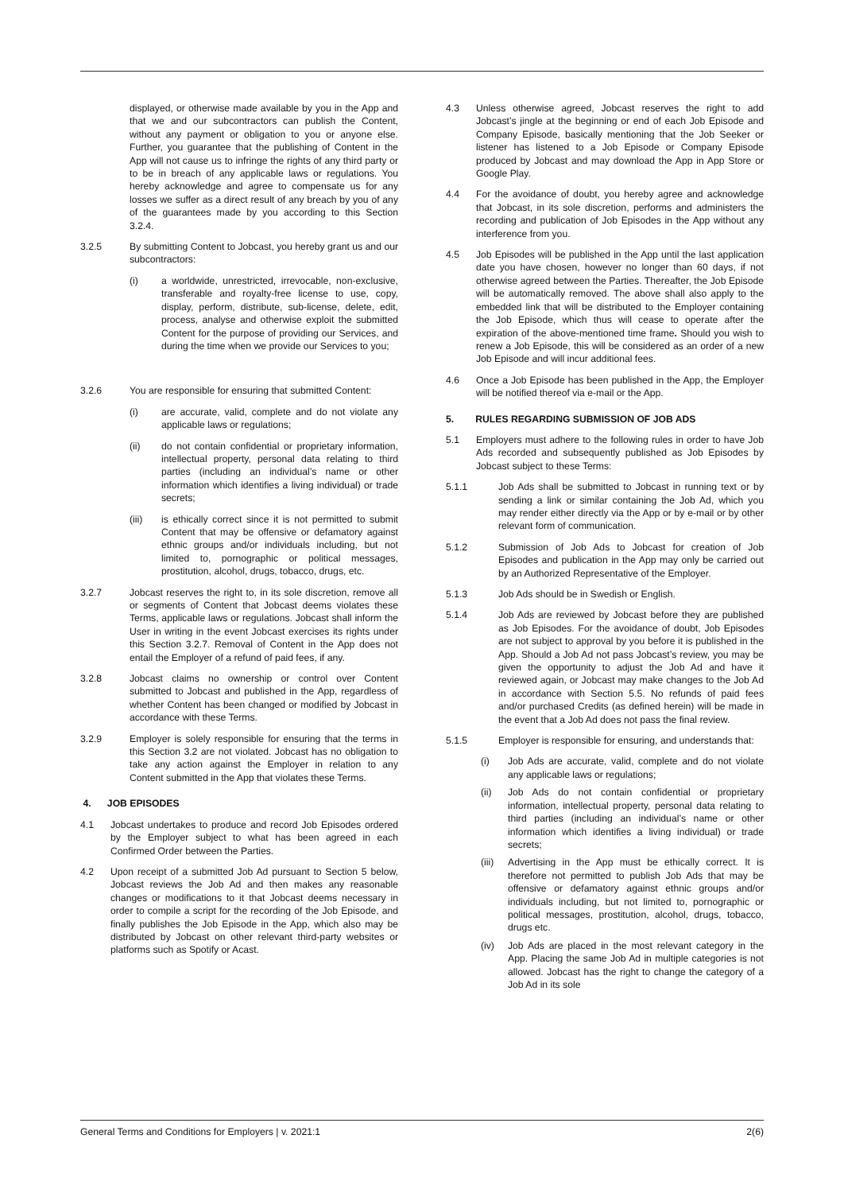displayed, or otherwise made available by you in the App and that we and our subcontractors can publish the Content, without any payment or obligation to you or anyone else. Further, you guarantee that the publishing of Content in the App will not cause us to infringe the rights of any third party or to be in breach of any applicable laws or regulations. You hereby acknowledge and agree to compensate us for any losses we suffer as a direct result of any breach by you of any of the guarantees made by you according to this Section 3.2.4.
3.2.5 By submitting Content to Jobcast, you hereby grant us and our subcontractors:
(i) a worldwide, unrestricted, irrevocable, non-exclusive, transferable and royalty-free license to use, copy, display, perform, distribute, sub-license, delete, edit, process, analyse and otherwise exploit the submitted Content for the purpose of providing our Services, and during the time when we provide our Services to you;
3.2.6 You are responsible for ensuring that submitted Content:
(i) are accurate, valid, complete and do not violate any applicable laws or regulations;
(ii) do not contain confidential or proprietary information, intellectual property, personal data relating to third parties (including an individual’s name or other information which identifies a living individual) or trade secrets;
(iii) is ethically correct since it is not permitted to submit Content that may be offensive or defamatory against ethnic groups and/or individuals including, but not limited to, pornographic or political messages, prostitution, alcohol, drugs, tobacco, drugs, etc.
3.2.7 Jobcast reserves the right to, in its sole discretion, remove all or segments of Content that Jobcast deems violates these Terms, applicable laws or regulations. Jobcast shall inform the User in writing in the event Jobcast exercises its rights under this Section 3.2.7. Removal of Content in the App does not entail the Employer of a refund of paid fees, if any.
3.2.8 Jobcast claims no ownership or control over Content submitted to Jobcast and published in the App, regardless of whether Content has been changed or modified by Jobcast in accordance with these Terms.
3.2.9 Employer is solely responsible for ensuring that the terms in this Section 3.2 are not violated. Jobcast has no obligation to take any action against the Employer in relation to any Content submitted in the App that violates these Terms.
4. JOB EPISODES
4.1 Jobcast undertakes to produce and record Job Episodes ordered by the Employer subject to what has been agreed in each Confirmed Order between the Parties.
4.2 Upon receipt of a submitted Job Ad pursuant to Section 5 below, Jobcast reviews the Job Ad and then makes any reasonable changes or modifications to it that Jobcast deems necessary in order to compile a script for the recording of the Job Episode, and finally publishes the Job Episode in the App, which also may be distributed by Jobcast on other relevant third-party websites or platforms such as Spotify or Acast.
4.3 Unless otherwise agreed, Jobcast reserves the right to add Jobcast’s jingle at the beginning or end of each Job Episode and Company Episode, basically mentioning that the Job Seeker or listener has listened to a Job Episode or Company Episode produced by Jobcast and may download the App in App Store or Google Play.
4.4 For the avoidance of doubt, you hereby agree and acknowledge that Jobcast, in its sole discretion, performs and administers the recording and publication of Job Episodes in the App without any interference from you.
4.5 Job Episodes will be published in the App until the last application date you have chosen, however no longer than 60 days, if not otherwise agreed between the Parties. Thereafter, the Job Episode will be automatically removed. The above shall also apply to the embedded link that will be distributed to the Employer containing the Job Episode, which thus will cease to operate after the expiration of the above-mentioned time frame. Should you wish to renew a Job Episode, this will be considered as an order of a new Job Episode and will incur additional fees.
4.6 Once a Job Episode has been published in the App, the Employer will be notified thereof via e-mail or the App.
5. RULES REGARDING SUBMISSION OF JOB ADS
5.1 Employers must adhere to the following rules in order to have Job Ads recorded and subsequently published as Job Episodes by Jobcast subject to these Terms:
5.1.1 Job Ads shall be submitted to Jobcast in running text or by sending a link or similar containing the Job Ad, which you may render either directly via the App or by e-mail or by other relevant form of communication.
5.1.2 Submission of Job Ads to Jobcast for creation of Job Episodes and publication in the App may only be carried out by an Authorized Representative of the Employer.
5.1.3 Job Ads should be in Swedish or English.
5.1.4 Job Ads are reviewed by Jobcast before they are published as Job Episodes. For the avoidance of doubt, Job Episodes are not subject to approval by you before it is published in the App. Should a Job Ad not pass Jobcast’s review, you may be given the opportunity to adjust the Job Ad and have it reviewed again, or Jobcast may make changes to the Job Ad in accordance with Section 5.5. No refunds of paid fees and/or purchased Credits (as defined herein) will be made in the event that a Job Ad does not pass the final review.
5.1.5 Employer is responsible for ensuring, and understands that:
(i) Job Ads are accurate, valid, complete and do not violate any applicable laws or regulations;
(ii) Job Ads do not contain confidential or proprietary information, intellectual property, personal data relating to third parties (including an individual’s name or other information which identifies a living individual) or trade secrets;
(iii) Advertising in the App must be ethically correct. It is therefore not permitted to publish Job Ads that may be offensive or defamatory against ethnic groups and/or individuals including, but not limited to, pornographic or political messages, prostitution, alcohol, drugs, tobacco, drugs etc.
(iv) Job Ads are placed in the most relevant category in the App. Placing the same Job Ad in multiple categories is not allowed. Jobcast has the right to change the category of a Job Ad in its sole
General Terms and Conditions for Employers | v. 2021:1 2(6)